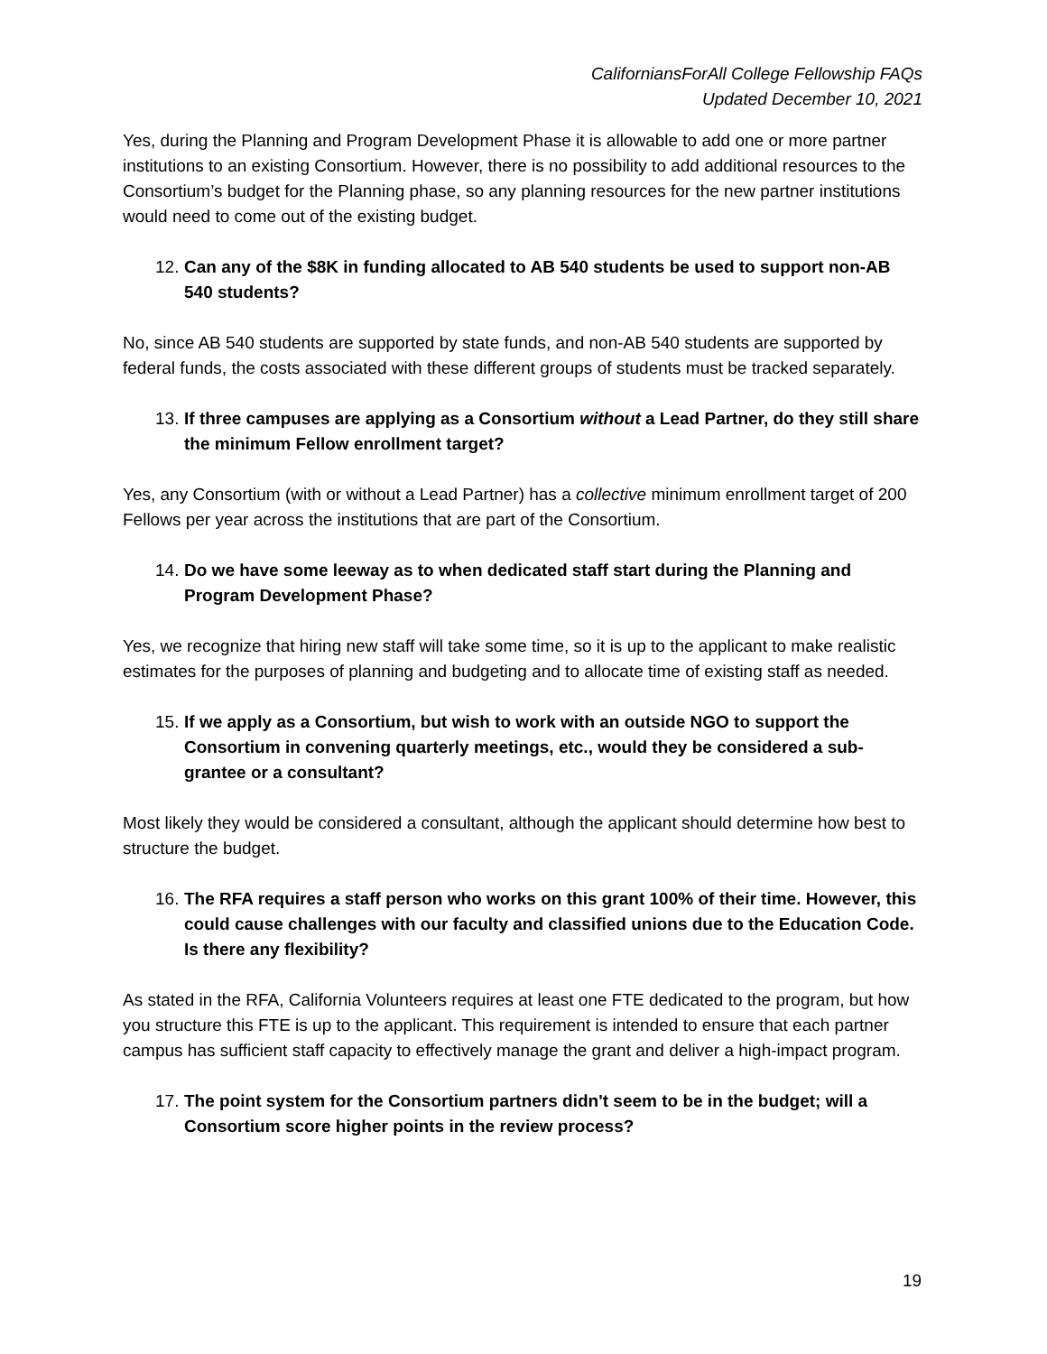CaliforniansForAll College Fellowship FAQs
Updated December 10, 2021
Yes, during the Planning and Program Development Phase it is allowable to add one or more partner institutions to an existing Consortium. However, there is no possibility to add additional resources to the Consortium’s budget for the Planning phase, so any planning resources for the new partner institutions would need to come out of the existing budget.
12.
Can any of the $8K in funding allocated to AB 540 students be used to support non-AB 540 students?
No, since AB 540 students are supported by state funds, and non-AB 540 students are supported by federal funds, the costs associated with these different groups of students must be tracked separately.
13.
If three campuses are applying as a Consortium without a Lead Partner, do they still share the minimum Fellow enrollment target?
Yes, any Consortium (with or without a Lead Partner) has a collective minimum enrollment target of 200 Fellows per year across the institutions that are part of the Consortium.
14.
Do we have some leeway as to when dedicated staff start during the Planning and Program Development Phase?
Yes, we recognize that hiring new staff will take some time, so it is up to the applicant to make realistic estimates for the purposes of planning and budgeting and to allocate time of existing staff as needed.
15.
If we apply as a Consortium, but wish to work with an outside NGO to support the Consortium in convening quarterly meetings, etc., would they be considered a sub-grantee or a consultant?
Most likely they would be considered a consultant, although the applicant should determine how best to structure the budget.
16.
The RFA requires a staff person who works on this grant 100% of their time. However, this could cause challenges with our faculty and classified unions due to the Education Code. Is there any flexibility?
As stated in the RFA, California Volunteers requires at least one FTE dedicated to the program, but how you structure this FTE is up to the applicant. This requirement is intended to ensure that each partner campus has sufficient staff capacity to effectively manage the grant and deliver a high-impact program.
17.
The point system for the Consortium partners didn't seem to be in the budget; will a Consortium score higher points in the review process?
19